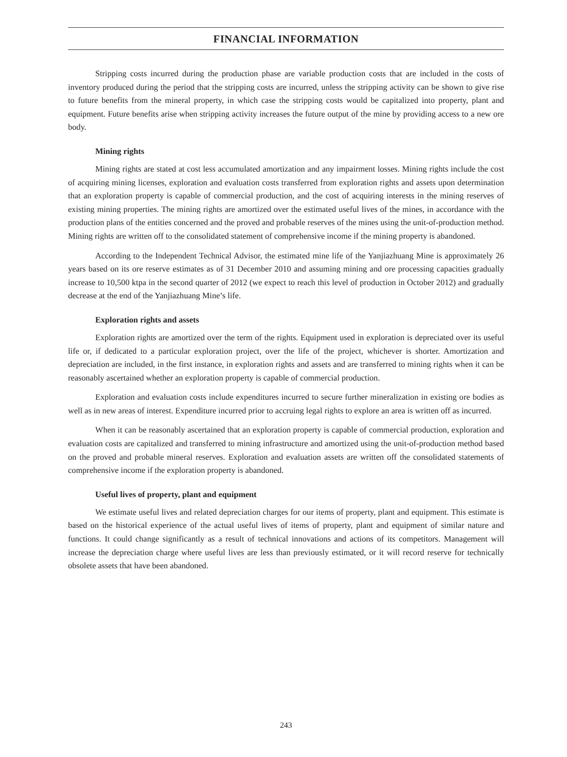FINANCIAL INFORMATION
Stripping costs incurred during the production phase are variable production costs that are included in the costs of inventory produced during the period that the stripping costs are incurred, unless the stripping activity can be shown to give rise to future benefits from the mineral property, in which case the stripping costs would be capitalized into property, plant and equipment. Future benefits arise when stripping activity increases the future output of the mine by providing access to a new ore body.
Mining rights
Mining rights are stated at cost less accumulated amortization and any impairment losses. Mining rights include the cost of acquiring mining licenses, exploration and evaluation costs transferred from exploration rights and assets upon determination that an exploration property is capable of commercial production, and the cost of acquiring interests in the mining reserves of existing mining properties. The mining rights are amortized over the estimated useful lives of the mines, in accordance with the production plans of the entities concerned and the proved and probable reserves of the mines using the unit-of-production method. Mining rights are written off to the consolidated statement of comprehensive income if the mining property is abandoned.
According to the Independent Technical Advisor, the estimated mine life of the Yanjiazhuang Mine is approximately 26 years based on its ore reserve estimates as of 31 December 2010 and assuming mining and ore processing capacities gradually increase to 10,500 ktpa in the second quarter of 2012 (we expect to reach this level of production in October 2012) and gradually decrease at the end of the Yanjiazhuang Mine’s life.
Exploration rights and assets
Exploration rights are amortized over the term of the rights. Equipment used in exploration is depreciated over its useful life or, if dedicated to a particular exploration project, over the life of the project, whichever is shorter. Amortization and depreciation are included, in the first instance, in exploration rights and assets and are transferred to mining rights when it can be reasonably ascertained whether an exploration property is capable of commercial production.
Exploration and evaluation costs include expenditures incurred to secure further mineralization in existing ore bodies as well as in new areas of interest. Expenditure incurred prior to accruing legal rights to explore an area is written off as incurred.
When it can be reasonably ascertained that an exploration property is capable of commercial production, exploration and evaluation costs are capitalized and transferred to mining infrastructure and amortized using the unit-of-production method based on the proved and probable mineral reserves. Exploration and evaluation assets are written off the consolidated statements of comprehensive income if the exploration property is abandoned.
Useful lives of property, plant and equipment
We estimate useful lives and related depreciation charges for our items of property, plant and equipment. This estimate is based on the historical experience of the actual useful lives of items of property, plant and equipment of similar nature and functions. It could change significantly as a result of technical innovations and actions of its competitors. Management will increase the depreciation charge where useful lives are less than previously estimated, or it will record reserve for technically obsolete assets that have been abandoned.
243